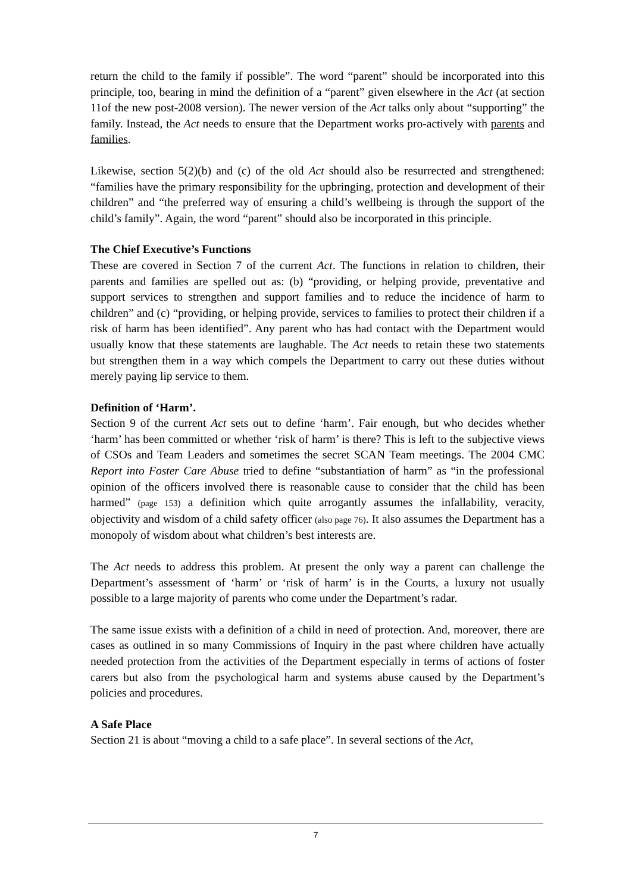return the child to the family if possible”. The word “parent” should be incorporated into this principle, too, bearing in mind the definition of a “parent” given elsewhere in the Act (at section 11of the new post-2008 version). The newer version of the Act talks only about “supporting” the family. Instead, the Act needs to ensure that the Department works pro-actively with parents and families.
Likewise, section 5(2)(b) and (c) of the old Act should also be resurrected and strengthened: “families have the primary responsibility for the upbringing, protection and development of their children” and “the preferred way of ensuring a child’s wellbeing is through the support of the child’s family”. Again, the word “parent” should also be incorporated in this principle.
The Chief Executive’s Functions
These are covered in Section 7 of the current Act. The functions in relation to children, their parents and families are spelled out as: (b) “providing, or helping provide, preventative and support services to strengthen and support families and to reduce the incidence of harm to children” and (c) “providing, or helping provide, services to families to protect their children if a risk of harm has been identified”. Any parent who has had contact with the Department would usually know that these statements are laughable. The Act needs to retain these two statements but strengthen them in a way which compels the Department to carry out these duties without merely paying lip service to them.
Definition of ‘Harm’.
Section 9 of the current Act sets out to define ‘harm’. Fair enough, but who decides whether ‘harm’ has been committed or whether ‘risk of harm’ is there? This is left to the subjective views of CSOs and Team Leaders and sometimes the secret SCAN Team meetings. The 2004 CMC Report into Foster Care Abuse tried to define “substantiation of harm” as “in the professional opinion of the officers involved there is reasonable cause to consider that the child has been harmed” (page 153) a definition which quite arrogantly assumes the infallability, veracity, objectivity and wisdom of a child safety officer (also page 76). It also assumes the Department has a monopoly of wisdom about what children’s best interests are.
The Act needs to address this problem. At present the only way a parent can challenge the Department’s assessment of ‘harm’ or ‘risk of harm’ is in the Courts, a luxury not usually possible to a large majority of parents who come under the Department’s radar.
The same issue exists with a definition of a child in need of protection. And, moreover, there are cases as outlined in so many Commissions of Inquiry in the past where children have actually needed protection from the activities of the Department especially in terms of actions of foster carers but also from the psychological harm and systems abuse caused by the Department’s policies and procedures.
A Safe Place
Section 21 is about “moving a child to a safe place”. In several sections of the Act,
7